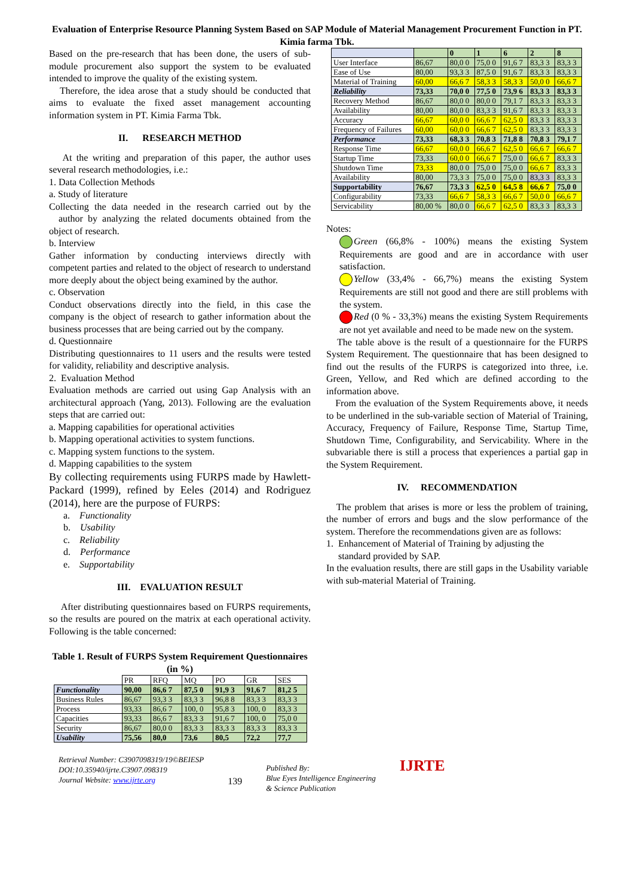Evaluation of Enterprise Resource Planning System Based on SAP Module of Material Management Procurement Function in PT. Kimia farma Tbk.
Based on the pre-research that has been done, the users of sub-module procurement also support the system to be evaluated intended to improve the quality of the existing system.
Therefore, the idea arose that a study should be conducted that aims to evaluate the fixed asset management accounting information system in PT. Kimia Farma Tbk.
II. RESEARCH METHOD
At the writing and preparation of this paper, the author uses several research methodologies, i.e.:
1. Data Collection Methods
a. Study of literature
Collecting the data needed in the research carried out by the author by analyzing the related documents obtained from the object of research.
b. Interview
Gather information by conducting interviews directly with competent parties and related to the object of research to understand more deeply about the object being examined by the author.
c. Observation
Conduct observations directly into the field, in this case the company is the object of research to gather information about the business processes that are being carried out by the company.
d. Questionnaire
Distributing questionnaires to 11 users and the results were tested for validity, reliability and descriptive analysis.
2. Evaluation Method
Evaluation methods are carried out using Gap Analysis with an architectural approach (Yang, 2013). Following are the evaluation steps that are carried out:
a. Mapping capabilities for operational activities
b. Mapping operational activities to system functions.
c. Mapping system functions to the system.
d. Mapping capabilities to the system
By collecting requirements using FURPS made by Hawlett-Packard (1999), refined by Eeles (2014) and Rodriguez (2014), here are the purpose of FURPS:
a. Functionality
b. Usability
c. Reliability
d. Performance
e. Supportability
III. EVALUATION RESULT
After distributing questionnaires based on FURPS requirements, so the results are poured on the matrix at each operational activity. Following is the table concerned:
Table 1. Result of FURPS System Requirement Questionnaires (in %)
| | PR | RFQ | MQ | PO | GR | SES |
| Functionality | 90,00 | 86,6 7 | 87,5 0 | 91,9 3 | 91,6 7 | 81,2 5 |
| Business Rules | 86,67 | 93,3 3 | 83,3 3 | 96,8 8 | 83,3 3 | 83,3 3 |
| Process | 93,33 | 86,6 7 | 100, 0 | 95,8 3 | 100, 0 | 83,3 3 |
| Capacities | 93,33 | 86,6 7 | 83,3 3 | 91,6 7 | 100, 0 | 75,0 0 |
| Security | 86,67 | 80,0 0 | 83,3 3 | 83,3 3 | 83,3 3 | 83,3 3 |
| Usability | 75,56 | 80,0 | 73,6 | 80,5 | 72,2 | 77,7 |
| | | 0 | 1 | 6 | 2 | 8 |
| User Interface | 86,67 | 80,0 0 | 75,0 0 | 91,6 7 | 83,3 3 | 83,3 3 |
| Ease of Use | 80,00 | 93,3 3 | 87,5 0 | 91,6 7 | 83,3 3 | 83,3 3 |
| Material of Training | 60,00 | 66,6 7 | 58,3 3 | 58,3 3 | 50,0 0 | 66,6 7 |
| Reliability | 73,33 | 70,0 0 | 77,5 0 | 73,9 6 | 83,3 3 | 83,3 3 |
| Recovery Method | 86,67 | 80,0 0 | 80,0 0 | 79,1 7 | 83,3 3 | 83,3 3 |
| Availability | 80,00 | 80,0 0 | 83,3 3 | 91,6 7 | 83,3 3 | 83,3 3 |
| Accuracy | 66,67 | 60,0 0 | 66,6 7 | 62,5 0 | 83,3 3 | 83,3 3 |
| Frequency of Failures | 60,00 | 60,0 0 | 66,6 7 | 62,5 0 | 83,3 3 | 83,3 3 |
| Performance | 73,33 | 68,3 3 | 70,8 3 | 71,8 8 | 70,8 3 | 79,1 7 |
| Response Time | 66,67 | 60,0 0 | 66,6 7 | 62,5 0 | 66,6 7 | 66,6 7 |
| Startup Time | 73,33 | 60,0 0 | 66,6 7 | 75,0 0 | 66,6 7 | 83,3 3 |
| Shutdown Time | 73,33 | 80,0 0 | 75,0 0 | 75,0 0 | 66,6 7 | 83,3 3 |
| Availability | 80,00 | 73,3 3 | 75,0 0 | 75,0 0 | 83,3 3 | 83,3 3 |
| Supportability | 76,67 | 73,3 3 | 62,5 0 | 64,5 8 | 66,6 7 | 75,0 0 |
| Configurability | 73,33 | 66,6 7 | 58,3 3 | 66,6 7 | 50,0 0 | 66,6 7 |
| Servicability | 80,00 % | 80,0 0 | 66,6 7 | 62,5 0 | 83,3 3 | 83,3 3 |
Notes:
Green (66,8% - 100%) means the existing System Requirements are good and are in accordance with user satisfaction.
Yellow (33,4% - 66,7%) means the existing System Requirements are still not good and there are still problems with the system.
Red (0 % - 33,3%) means the existing System Requirements are not yet available and need to be made new on the system.
The table above is the result of a questionnaire for the FURPS System Requirement. The questionnaire that has been designed to find out the results of the FURPS is categorized into three, i.e. Green, Yellow, and Red which are defined according to the information above.
From the evaluation of the System Requirements above, it needs to be underlined in the sub-variable section of Material of Training, Accuracy, Frequency of Failure, Response Time, Startup Time, Shutdown Time, Configurability, and Servicability. Where in the subvariable there is still a process that experiences a partial gap in the System Requirement.
IV. RECOMMENDATION
The problem that arises is more or less the problem of training, the number of errors and bugs and the slow performance of the system. Therefore the recommendations given are as follows:
1. Enhancement of Material of Training by adjusting the
standard provided by SAP.
In the evaluation results, there are still gaps in the Usability variable with sub-material Material of Training.
Retrieval Number: C3907098319/19©BEIESP
DOI:10.35940/ijrte.C3907.098319
Journal Website: www.ijrte.org
139
Published By:
Blue Eyes Intelligence Engineering
& Science Publication
IJRTE